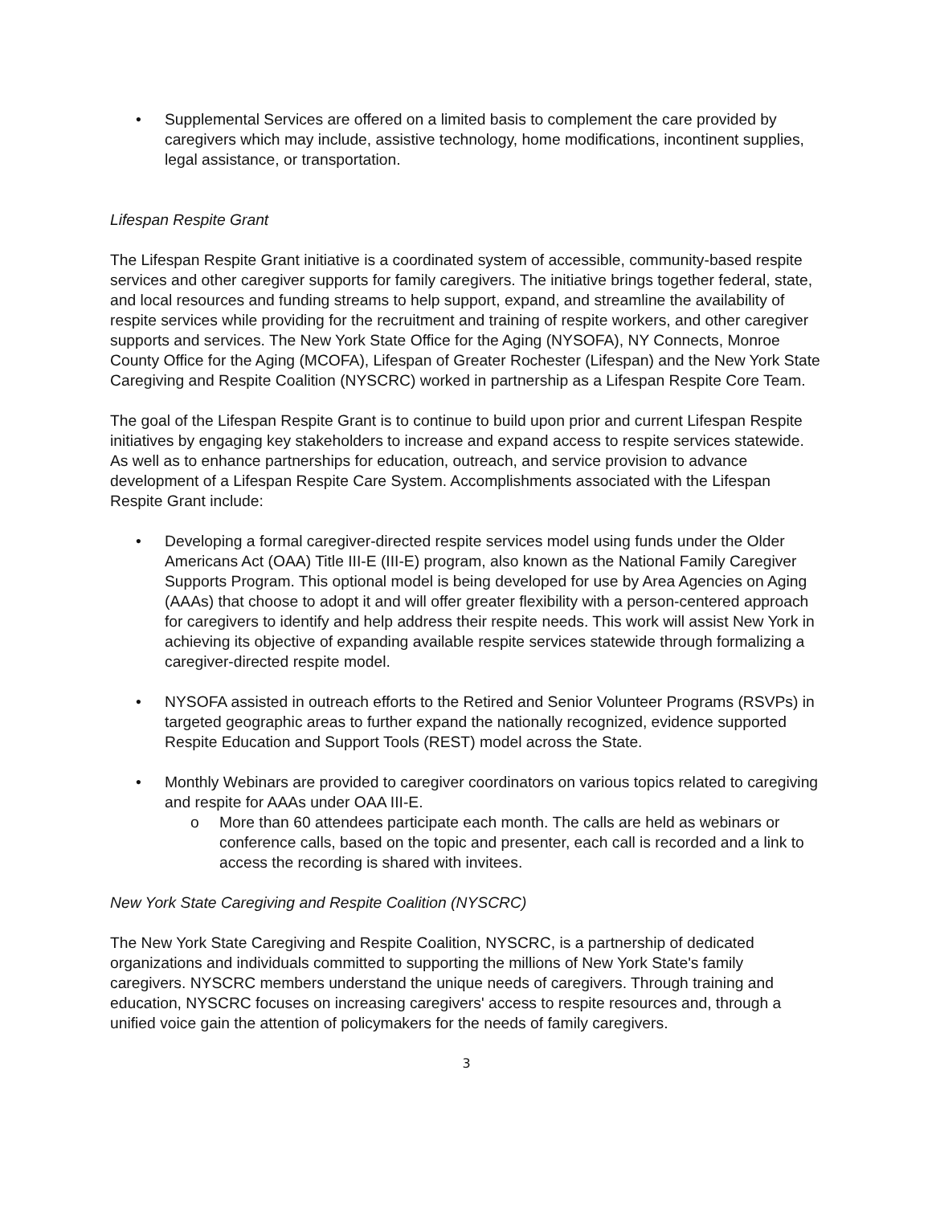• Supplemental Services are offered on a limited basis to complement the care provided by caregivers which may include, assistive technology, home modifications, incontinent supplies, legal assistance, or transportation.
Lifespan Respite Grant
The Lifespan Respite Grant initiative is a coordinated system of accessible, community-based respite services and other caregiver supports for family caregivers. The initiative brings together federal, state, and local resources and funding streams to help support, expand, and streamline the availability of respite services while providing for the recruitment and training of respite workers, and other caregiver supports and services. The New York State Office for the Aging (NYSOFA), NY Connects, Monroe County Office for the Aging (MCOFA), Lifespan of Greater Rochester (Lifespan) and the New York State Caregiving and Respite Coalition (NYSCRC) worked in partnership as a Lifespan Respite Core Team.
The goal of the Lifespan Respite Grant is to continue to build upon prior and current Lifespan Respite initiatives by engaging key stakeholders to increase and expand access to respite services statewide. As well as to enhance partnerships for education, outreach, and service provision to advance development of a Lifespan Respite Care System. Accomplishments associated with the Lifespan Respite Grant include:
• Developing a formal caregiver-directed respite services model using funds under the Older Americans Act (OAA) Title III-E (III-E) program, also known as the National Family Caregiver Supports Program. This optional model is being developed for use by Area Agencies on Aging (AAAs) that choose to adopt it and will offer greater flexibility with a person-centered approach for caregivers to identify and help address their respite needs. This work will assist New York in achieving its objective of expanding available respite services statewide through formalizing a caregiver-directed respite model.
• NYSOFA assisted in outreach efforts to the Retired and Senior Volunteer Programs (RSVPs) in targeted geographic areas to further expand the nationally recognized, evidence supported Respite Education and Support Tools (REST) model across the State.
• Monthly Webinars are provided to caregiver coordinators on various topics related to caregiving and respite for AAAs under OAA III-E.
o More than 60 attendees participate each month. The calls are held as webinars or conference calls, based on the topic and presenter, each call is recorded and a link to access the recording is shared with invitees.
New York State Caregiving and Respite Coalition (NYSCRC)
The New York State Caregiving and Respite Coalition, NYSCRC, is a partnership of dedicated organizations and individuals committed to supporting the millions of New York State's family caregivers. NYSCRC members understand the unique needs of caregivers. Through training and education, NYSCRC focuses on increasing caregivers' access to respite resources and, through a unified voice gain the attention of policymakers for the needs of family caregivers.
3